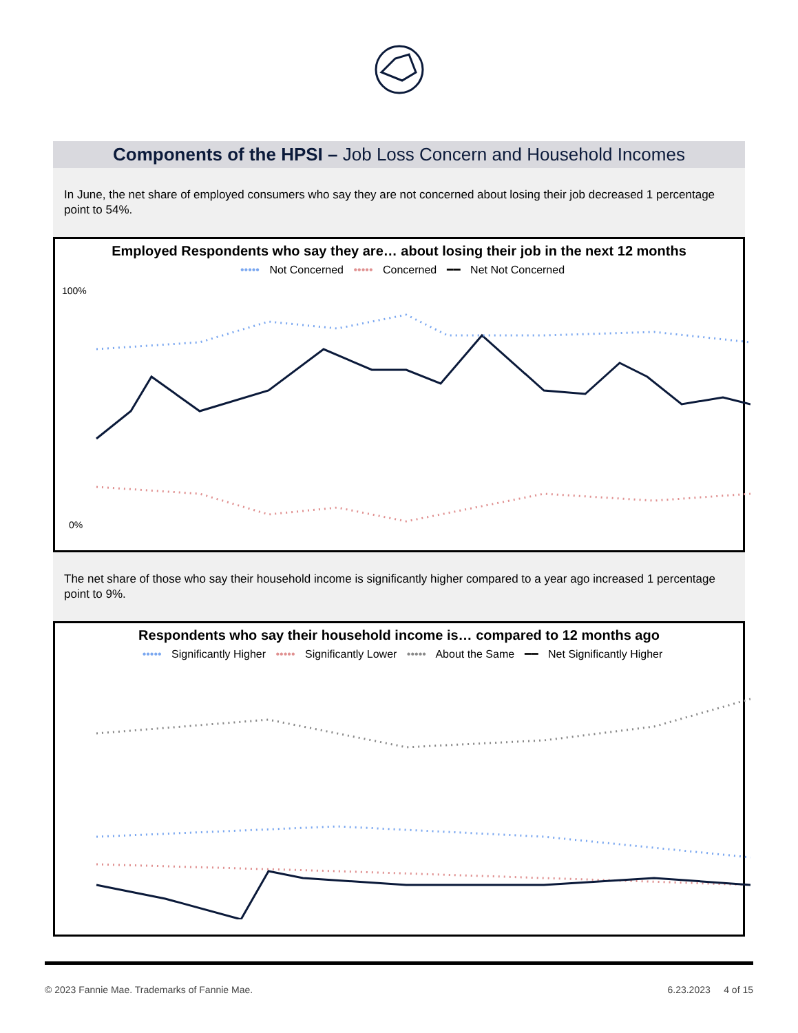Components of the HPSI – Job Loss Concern and Household Incomes
In June, the net share of employed consumers who say they are not concerned about losing their job decreased 1 percentage point to 54%.
Employed Respondents who say they are… about losing their job in the next 12 months
••••• Not Concerned ••••• Concerned ━━ Net Not Concerned
100%
0%
The net share of those who say their household income is significantly higher compared to a year ago increased 1 percentage point to 9%.
Respondents who say their household income is… compared to 12 months ago
••••• Significantly Higher ••••• Significantly Lower ••••• About the Same ━━ Net Significantly Higher
© 2023 Fannie Mae. Trademarks of Fannie Mae. 6.23.2023 4 of 15